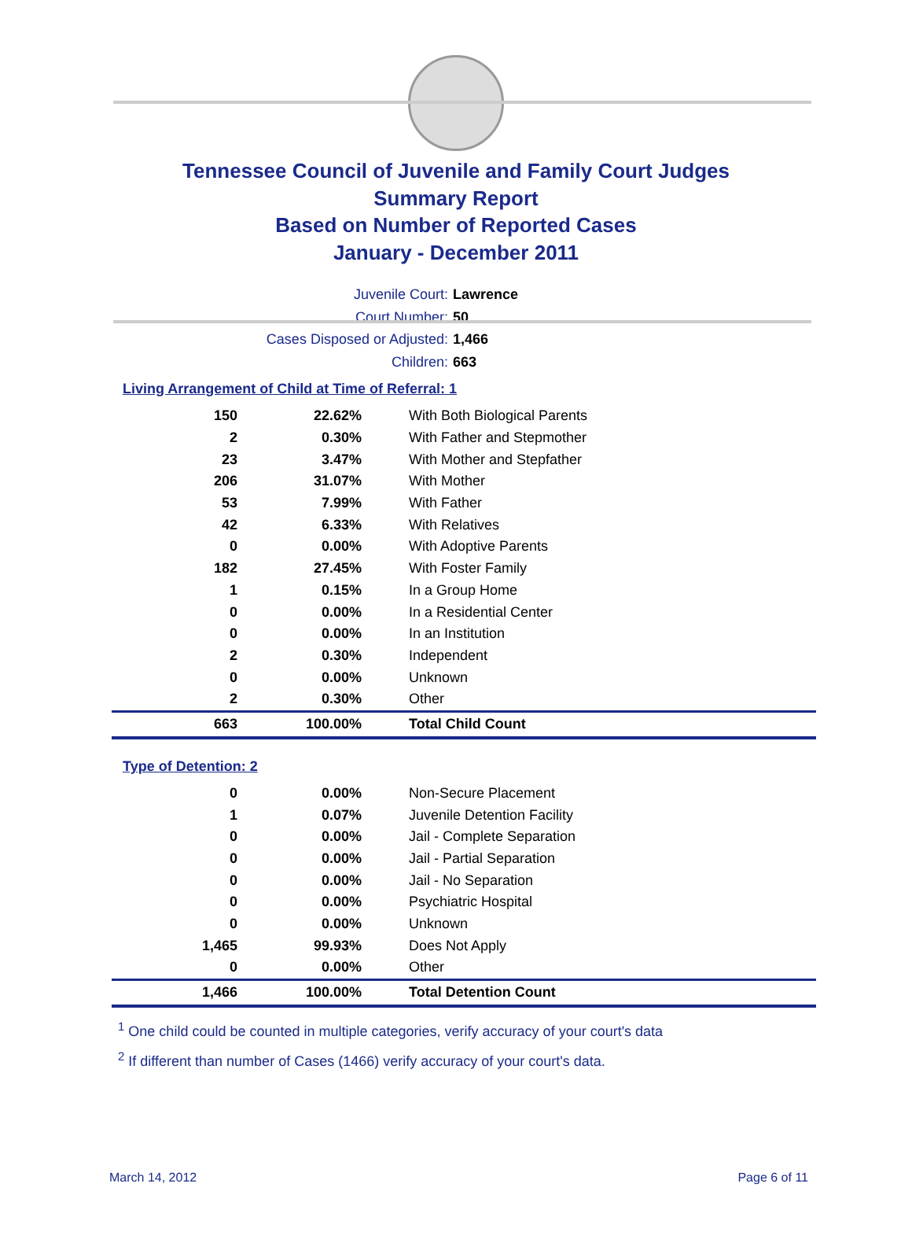Tennessee Council of Juvenile and Family Court Judges
Summary Report
Based on Number of Reported Cases
January - December 2011
Juvenile Court: Lawrence
Court Number: 50
Cases Disposed or Adjusted: 1,466
Children: 663
Living Arrangement of Child at Time of Referral: 1
| 150 | 22.62% | With Both Biological Parents |
| 2 | 0.30% | With Father and Stepmother |
| 23 | 3.47% | With Mother and Stepfather |
| 206 | 31.07% | With Mother |
| 53 | 7.99% | With Father |
| 42 | 6.33% | With Relatives |
| 0 | 0.00% | With Adoptive Parents |
| 182 | 27.45% | With Foster Family |
| 1 | 0.15% | In a Group Home |
| 0 | 0.00% | In a Residential Center |
| 0 | 0.00% | In an Institution |
| 2 | 0.30% | Independent |
| 0 | 0.00% | Unknown |
| 2 | 0.30% | Other |
| 663 | 100.00% | Total Child Count |
Type of Detention: 2
| 0 | 0.00% | Non-Secure Placement |
| 1 | 0.07% | Juvenile Detention Facility |
| 0 | 0.00% | Jail - Complete Separation |
| 0 | 0.00% | Jail - Partial Separation |
| 0 | 0.00% | Jail - No Separation |
| 0 | 0.00% | Psychiatric Hospital |
| 0 | 0.00% | Unknown |
| 1,465 | 99.93% | Does Not Apply |
| 0 | 0.00% | Other |
| 1,466 | 100.00% | Total Detention Count |
<sup>1</sup> One child could be counted in multiple categories, verify accuracy of your court's data
<sup>2</sup> If different than number of Cases (1466) verify accuracy of your court's data.
March 14, 2012 Page 6 of 11